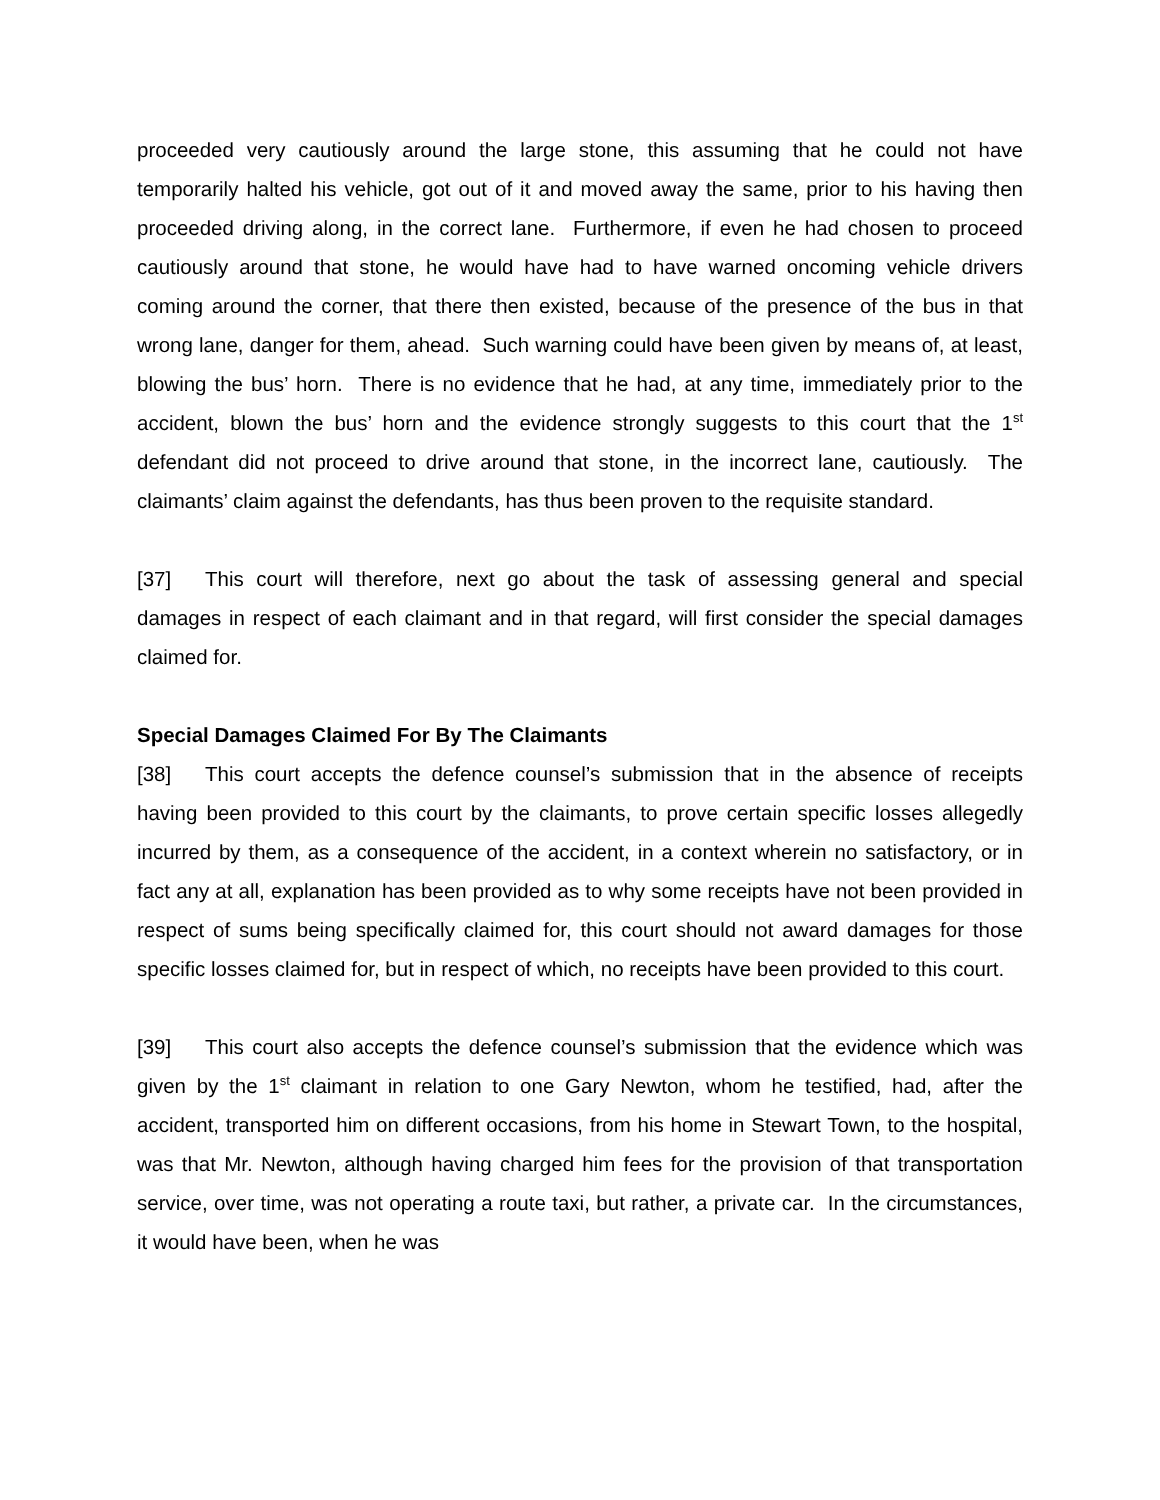proceeded very cautiously around the large stone, this assuming that he could not have temporarily halted his vehicle, got out of it and moved away the same, prior to his having then proceeded driving along, in the correct lane. Furthermore, if even he had chosen to proceed cautiously around that stone, he would have had to have warned oncoming vehicle drivers coming around the corner, that there then existed, because of the presence of the bus in that wrong lane, danger for them, ahead. Such warning could have been given by means of, at least, blowing the bus’ horn. There is no evidence that he had, at any time, immediately prior to the accident, blown the bus’ horn and the evidence strongly suggests to this court that the 1<sup>st</sup> defendant did not proceed to drive around that stone, in the incorrect lane, cautiously. The claimants’ claim against the defendants, has thus been proven to the requisite standard.
[37] This court will therefore, next go about the task of assessing general and special damages in respect of each claimant and in that regard, will first consider the special damages claimed for.
Special Damages Claimed For By The Claimants
[38] This court accepts the defence counsel’s submission that in the absence of receipts having been provided to this court by the claimants, to prove certain specific losses allegedly incurred by them, as a consequence of the accident, in a context wherein no satisfactory, or in fact any at all, explanation has been provided as to why some receipts have not been provided in respect of sums being specifically claimed for, this court should not award damages for those specific losses claimed for, but in respect of which, no receipts have been provided to this court.
[39] This court also accepts the defence counsel’s submission that the evidence which was given by the 1<sup>st</sup> claimant in relation to one Gary Newton, whom he testified, had, after the accident, transported him on different occasions, from his home in Stewart Town, to the hospital, was that Mr. Newton, although having charged him fees for the provision of that transportation service, over time, was not operating a route taxi, but rather, a private car. In the circumstances, it would have been, when he was